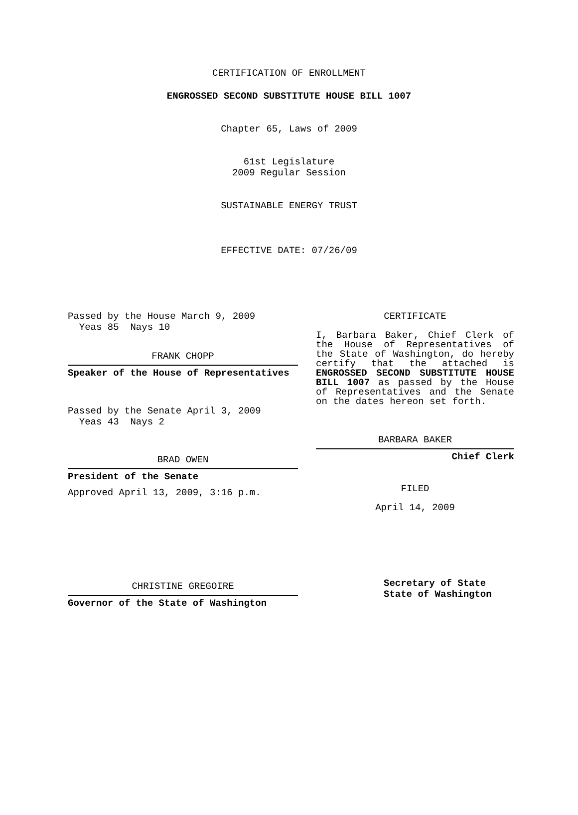CERTIFICATION OF ENROLLMENT
ENGROSSED SECOND SUBSTITUTE HOUSE BILL 1007
Chapter 65, Laws of 2009
61st Legislature
2009 Regular Session
SUSTAINABLE ENERGY TRUST
EFFECTIVE DATE: 07/26/09
Passed by the House March 9, 2009
Yeas 85 Nays 10
FRANK CHOPP
Speaker of the House of Representatives
Passed by the Senate April 3, 2009
Yeas 43 Nays 2
BRAD OWEN
President of the Senate
Approved April 13, 2009, 3:16 p.m.
CHRISTINE GREGOIRE
Governor of the State of Washington
CERTIFICATE
I, Barbara Baker, Chief Clerk of the House of Representatives of the State of Washington, do hereby certify that the attached is ENGROSSED SECOND SUBSTITUTE HOUSE BILL 1007 as passed by the House of Representatives and the Senate on the dates hereon set forth.
BARBARA BAKER
Chief Clerk
FILED
April 14, 2009
Secretary of State
State of Washington